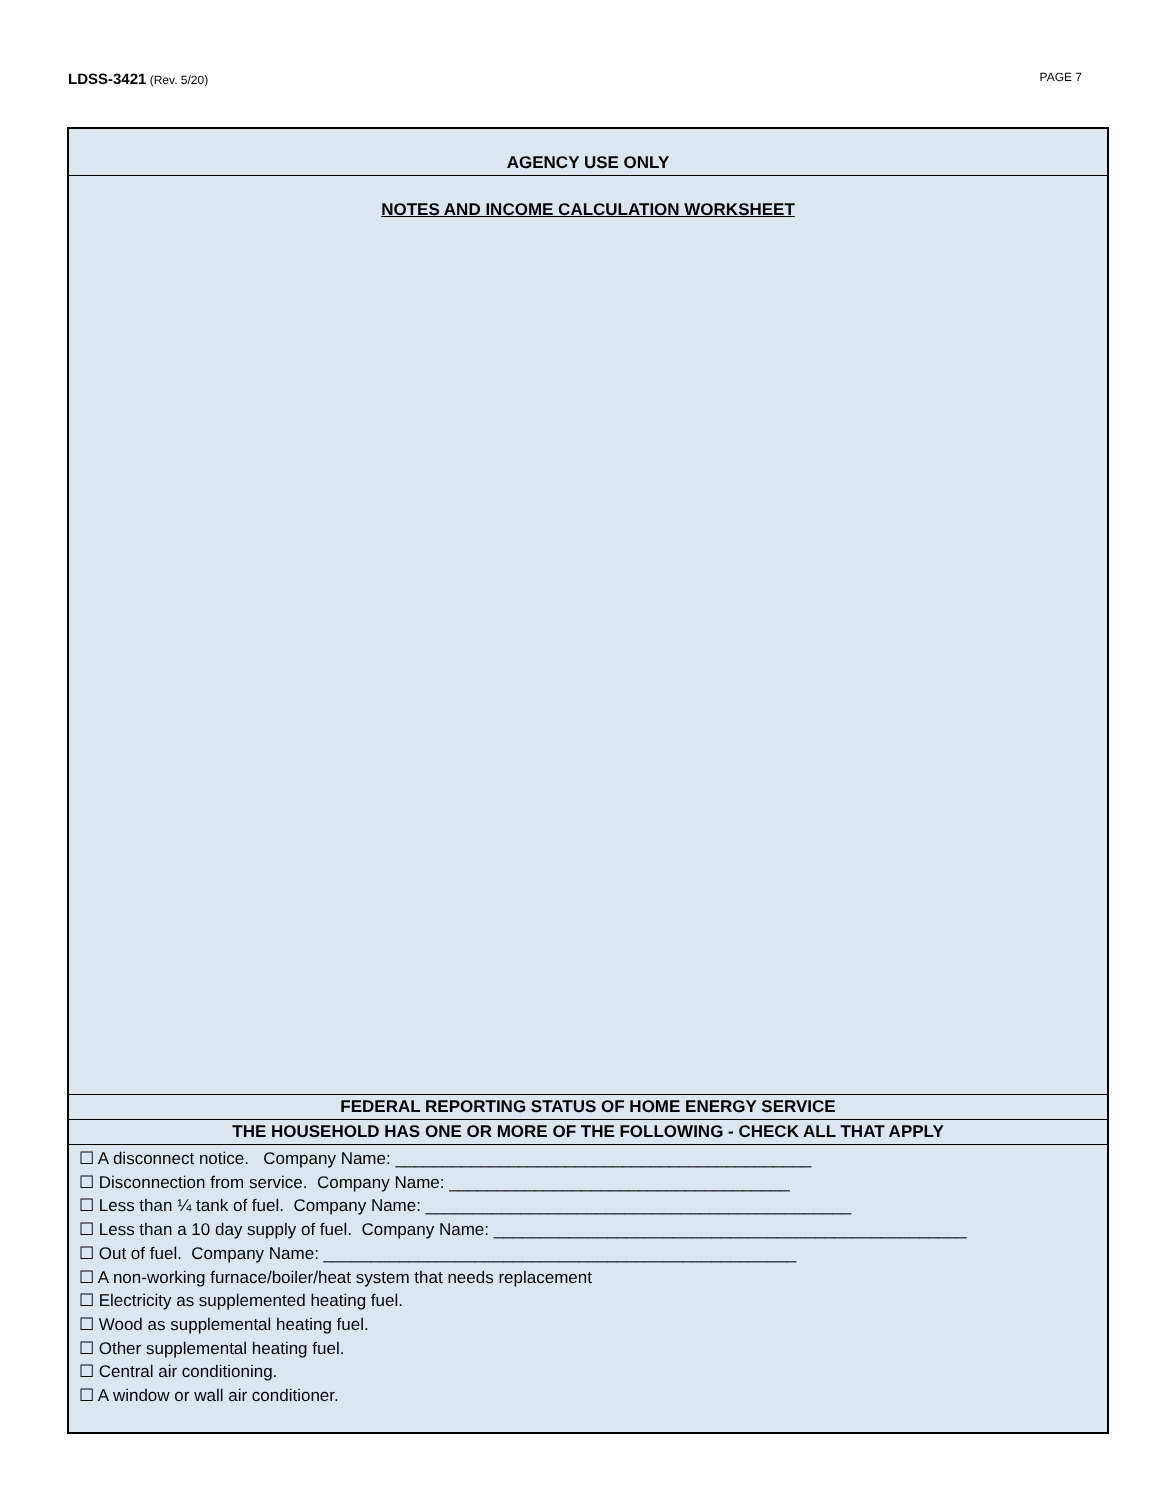LDSS-3421 (Rev. 5/20) PAGE 7
AGENCY USE ONLY
NOTES AND INCOME CALCULATION WORKSHEET
FEDERAL REPORTING STATUS OF HOME ENERGY SERVICE
THE HOUSEHOLD HAS ONE OR MORE OF THE FOLLOWING - CHECK ALL THAT APPLY
☐ A disconnect notice. Company Name: ____________________________________________
☐ Disconnection from service. Company Name: ____________________________________
☐ Less than ¼ tank of fuel. Company Name: _____________________________________________
☐ Less than a 10 day supply of fuel. Company Name: __________________________________________________
☐ Out of fuel. Company Name: __________________________________________________
☐ A non-working furnace/boiler/heat system that needs replacement
☐ Electricity as supplemented heating fuel.
☐ Wood as supplemental heating fuel.
☐ Other supplemental heating fuel.
☐ Central air conditioning.
☐ A window or wall air conditioner.